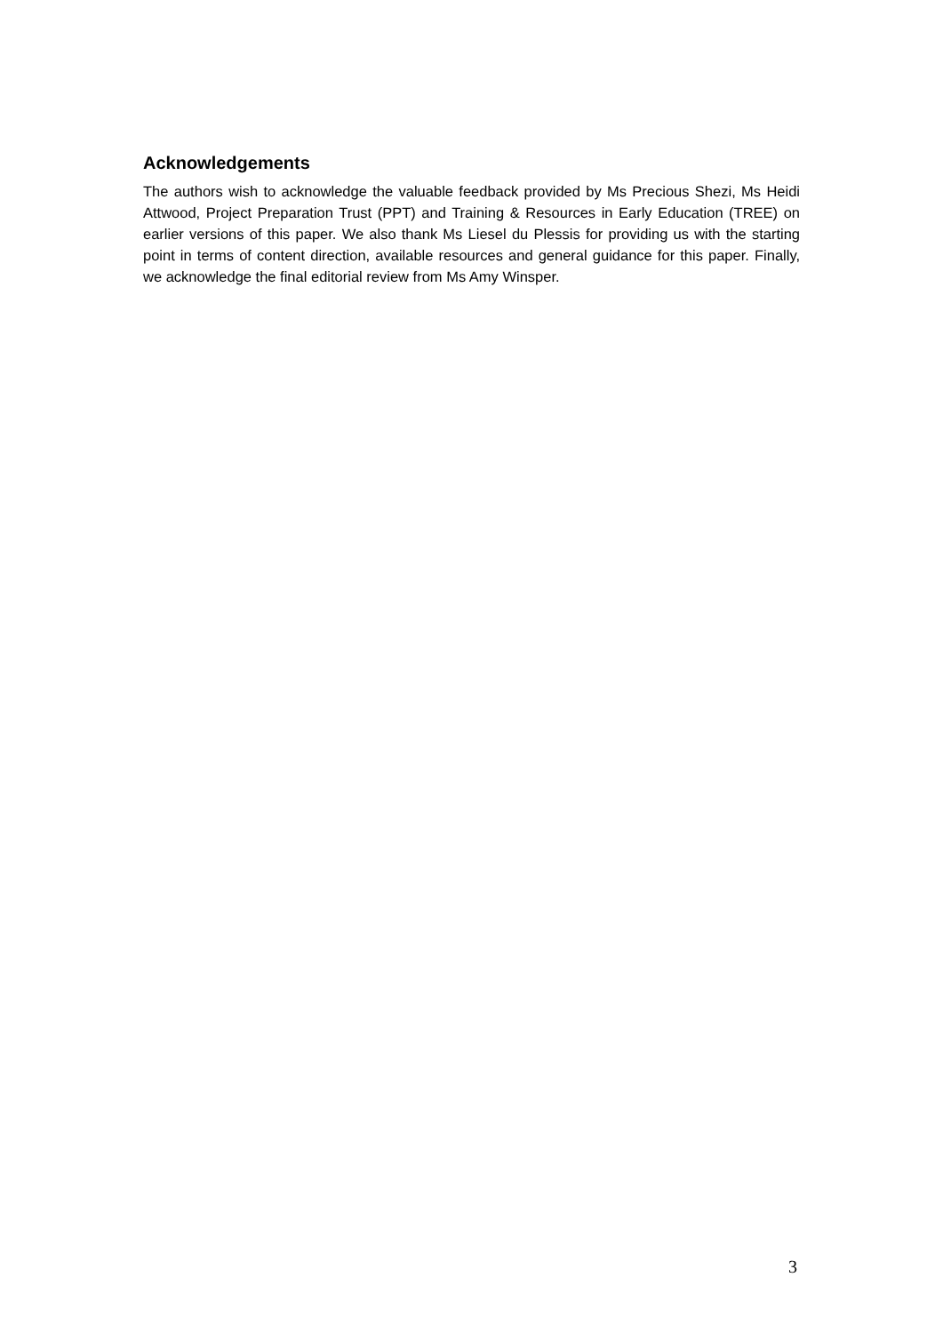Acknowledgements
The authors wish to acknowledge the valuable feedback provided by Ms Precious Shezi, Ms Heidi Attwood, Project Preparation Trust (PPT) and Training & Resources in Early Education (TREE) on earlier versions of this paper. We also thank Ms Liesel du Plessis for providing us with the starting point in terms of content direction, available resources and general guidance for this paper. Finally, we acknowledge the final editorial review from Ms Amy Winsper.
3